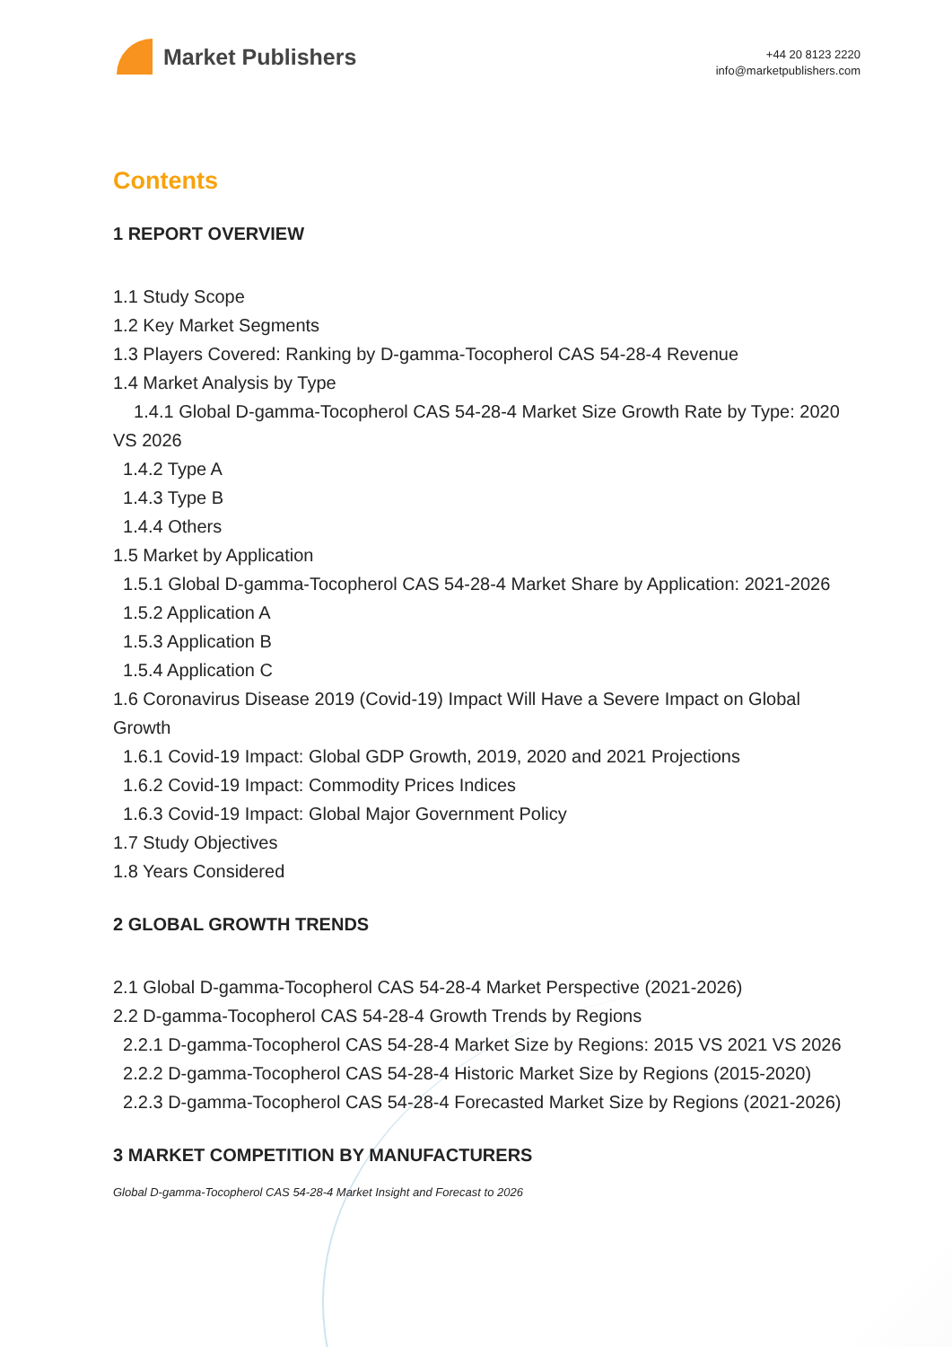Market Publishers
+44 20 8123 2220
info@marketpublishers.com
Contents
1 REPORT OVERVIEW
1.1 Study Scope
1.2 Key Market Segments
1.3 Players Covered: Ranking by D-gamma-Tocopherol CAS 54-28-4 Revenue
1.4 Market Analysis by Type
1.4.1 Global D-gamma-Tocopherol CAS 54-28-4 Market Size Growth Rate by Type: 2020 VS 2026
1.4.2 Type A
1.4.3 Type B
1.4.4 Others
1.5 Market by Application
1.5.1 Global D-gamma-Tocopherol CAS 54-28-4 Market Share by Application: 2021-2026
1.5.2 Application A
1.5.3 Application B
1.5.4 Application C
1.6 Coronavirus Disease 2019 (Covid-19) Impact Will Have a Severe Impact on Global Growth
1.6.1 Covid-19 Impact: Global GDP Growth, 2019, 2020 and 2021 Projections
1.6.2 Covid-19 Impact: Commodity Prices Indices
1.6.3 Covid-19 Impact: Global Major Government Policy
1.7 Study Objectives
1.8 Years Considered
2 GLOBAL GROWTH TRENDS
2.1 Global D-gamma-Tocopherol CAS 54-28-4 Market Perspective (2021-2026)
2.2 D-gamma-Tocopherol CAS 54-28-4 Growth Trends by Regions
2.2.1 D-gamma-Tocopherol CAS 54-28-4 Market Size by Regions: 2015 VS 2021 VS 2026
2.2.2 D-gamma-Tocopherol CAS 54-28-4 Historic Market Size by Regions (2015-2020)
2.2.3 D-gamma-Tocopherol CAS 54-28-4 Forecasted Market Size by Regions (2021-2026)
3 MARKET COMPETITION BY MANUFACTURERS
Global D-gamma-Tocopherol CAS 54-28-4 Market Insight and Forecast to 2026